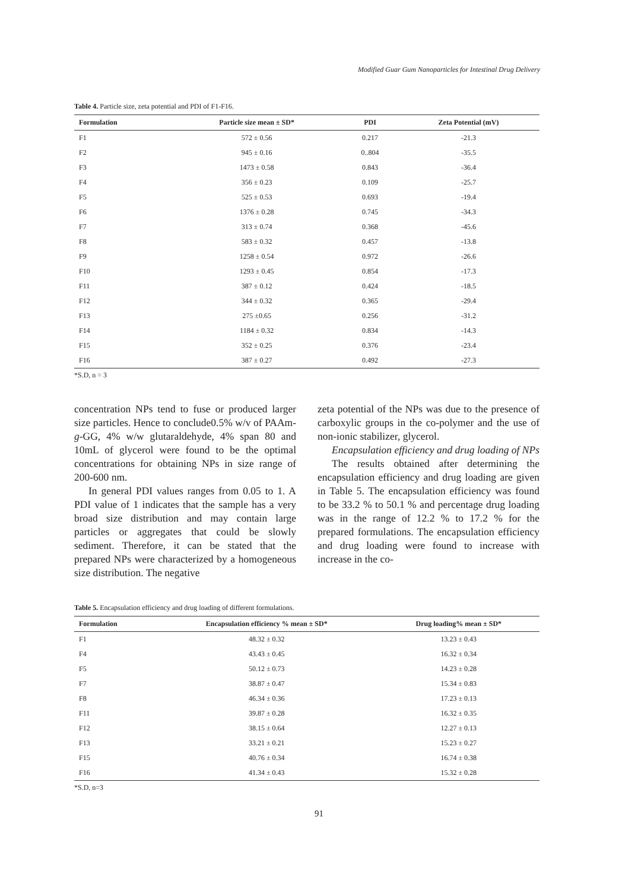Modified Guar Gum Nanoparticles for Intestinal Drug Delivery
Table 4. Particle size, zeta potential and PDI of F1-F16.
| Formulation | Particle size mean ± SD* | PDI | Zeta Potential (mV) |
| --- | --- | --- | --- |
| F1 | 572 ± 0.56 | 0.217 | -21.3 |
| F2 | 945 ± 0.16 | 0..804 | -35.5 |
| F3 | 1473 ± 0.58 | 0.843 | -36.4 |
| F4 | 356 ± 0.23 | 0.109 | -25.7 |
| F5 | 525 ± 0.53 | 0.693 | -19.4 |
| F6 | 1376 ± 0.28 | 0.745 | -34.3 |
| F7 | 313 ± 0.74 | 0.368 | -45.6 |
| F8 | 583 ± 0.32 | 0.457 | -13.8 |
| F9 | 1258 ± 0.54 | 0.972 | -26.6 |
| F10 | 1293 ± 0.45 | 0.854 | -17.3 |
| F11 | 387 ± 0.12 | 0.424 | -18.5 |
| F12 | 344 ± 0.32 | 0.365 | -29.4 |
| F13 | 275 ±0.65 | 0.256 | -31.2 |
| F14 | 1184 ± 0.32 | 0.834 | -14.3 |
| F15 | 352 ± 0.25 | 0.376 | -23.4 |
| F16 | 387 ± 0.27 | 0.492 | -27.3 |
*S.D, n = 3
concentration NPs tend to fuse or produced larger size particles. Hence to conclude0.5% w/v of PAAm-g-GG, 4% w/w glutaraldehyde, 4% span 80 and 10mL of glycerol were found to be the optimal concentrations for obtaining NPs in size range of 200-600 nm.
In general PDI values ranges from 0.05 to 1. A PDI value of 1 indicates that the sample has a very broad size distribution and may contain large particles or aggregates that could be slowly sediment. Therefore, it can be stated that the prepared NPs were characterized by a homogeneous size distribution. The negative
zeta potential of the NPs was due to the presence of carboxylic groups in the co-polymer and the use of non-ionic stabilizer, glycerol.
Encapsulation efficiency and drug loading of NPs
The results obtained after determining the encapsulation efficiency and drug loading are given in Table 5. The encapsulation efficiency was found to be 33.2 % to 50.1 % and percentage drug loading was in the range of 12.2 % to 17.2 % for the prepared formulations. The encapsulation efficiency and drug loading were found to increase with increase in the co-
Table 5. Encapsulation efficiency and drug loading of different formulations.
| Formulation | Encapsulation efficiency % mean ± SD* | Drug loading% mean ± SD* |
| --- | --- | --- |
| F1 | 48.32 ± 0.32 | 13.23 ± 0.43 |
| F4 | 43.43 ± 0.45 | 16.32 ± 0.34 |
| F5 | 50.12 ± 0.73 | 14.23 ± 0.28 |
| F7 | 38.87 ± 0.47 | 15.34 ± 0.83 |
| F8 | 46.34 ± 0.36 | 17.23 ± 0.13 |
| F11 | 39.87 ± 0.28 | 16.32 ± 0.35 |
| F12 | 38.15 ± 0.64 | 12.27 ± 0.13 |
| F13 | 33.21 ± 0.21 | 15.23 ± 0.27 |
| F15 | 40.76 ± 0.34 | 16.74 ± 0.38 |
| F16 | 41.34 ± 0.43 | 15.32 ± 0.28 |
*S.D, n=3
91